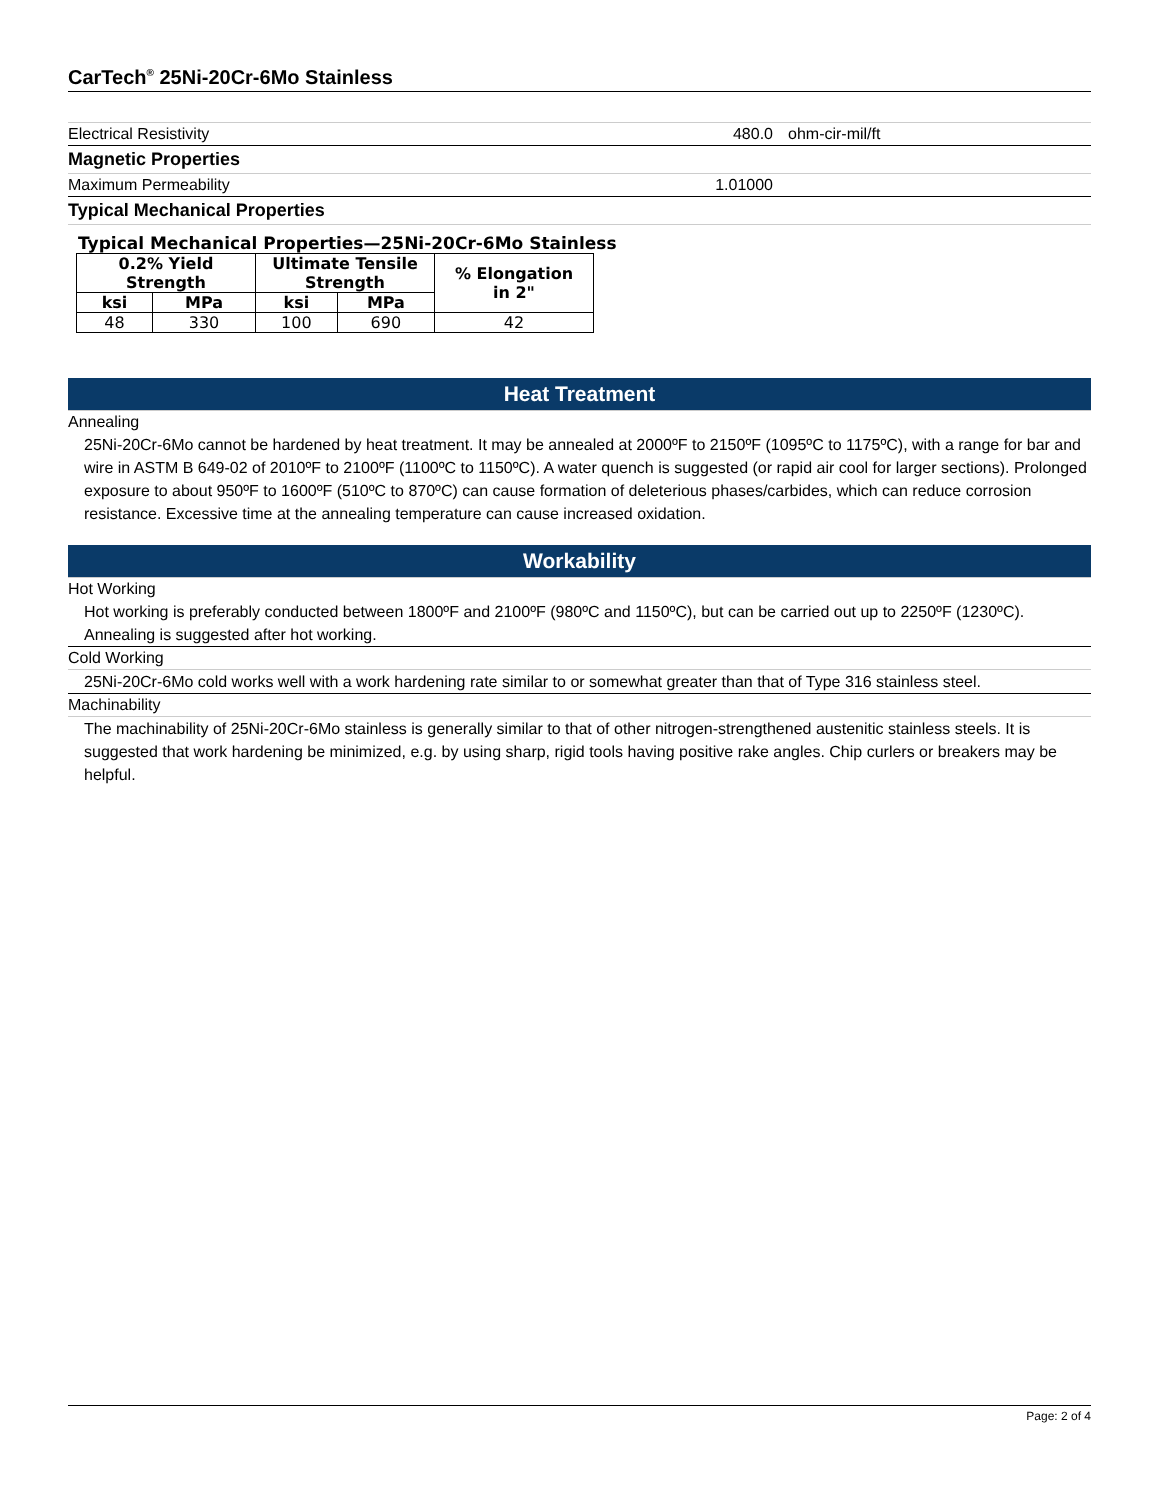CarTech<sup>®</sup> 25Ni-20Cr-6Mo Stainless
Electrical Resistivity 480.0 ohm-cir-mil/ft
Magnetic Properties
Maximum Permeability 1.01000
Typical Mechanical Properties
Typical Mechanical Properties—25Ni-20Cr-6Mo Stainless
| 0.2% Yield Strength | | Ultimate Tensile Strength | | % Elongation in 2" |
| --- | --- | --- | --- | --- |
| ksi | MPa | ksi | MPa | |
| 48 | 330 | 100 | 690 | 42 |
Heat Treatment
Annealing
25Ni-20Cr-6Mo cannot be hardened by heat treatment. It may be annealed at 2000ºF to 2150ºF (1095ºC to 1175ºC), with a range for bar and wire in ASTM B 649-02 of 2010ºF to 2100ºF (1100ºC to 1150ºC). A water quench is suggested (or rapid air cool for larger sections). Prolonged exposure to about 950ºF to 1600ºF (510ºC to 870ºC) can cause formation of deleterious phases/carbides, which can reduce corrosion resistance. Excessive time at the annealing temperature can cause increased oxidation.
Workability
Hot Working
Hot working is preferably conducted between 1800ºF and 2100ºF (980ºC and 1150ºC), but can be carried out up to 2250ºF (1230ºC). Annealing is suggested after hot working.
Cold Working
25Ni-20Cr-6Mo cold works well with a work hardening rate similar to or somewhat greater than that of Type 316 stainless steel.
Machinability
The machinability of 25Ni-20Cr-6Mo stainless is generally similar to that of other nitrogen-strengthened austenitic stainless steels. It is suggested that work hardening be minimized, e.g. by using sharp, rigid tools having positive rake angles. Chip curlers or breakers may be helpful.
Page: 2 of 4